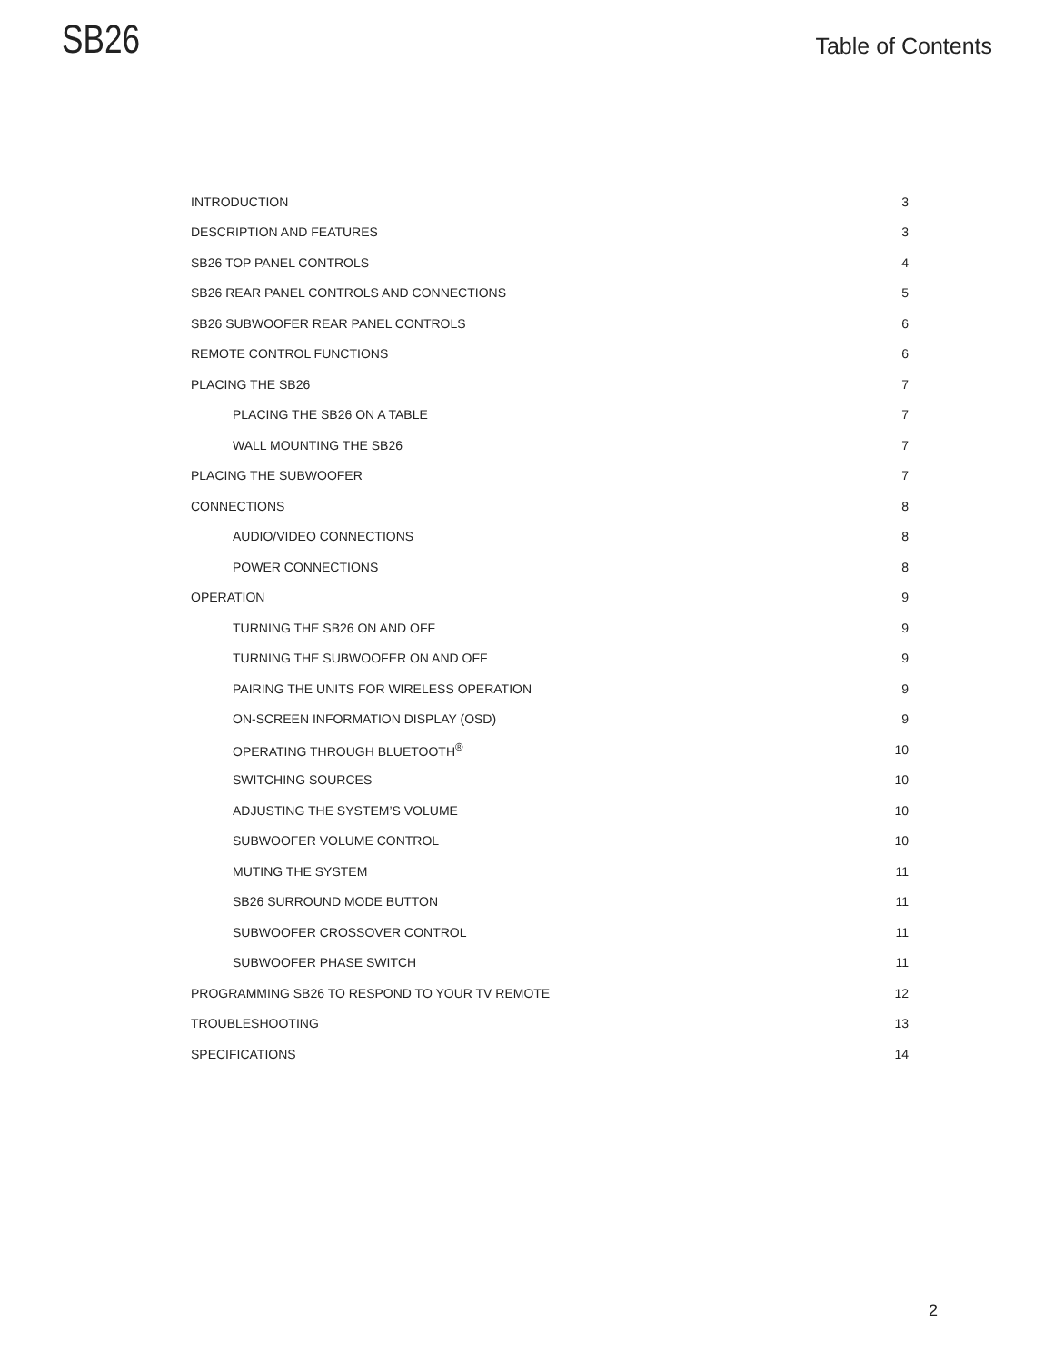SB26
Table of Contents
| INTRODUCTION | 3 |
| DESCRIPTION AND FEATURES | 3 |
| SB26 TOP PANEL CONTROLS | 4 |
| SB26 REAR PANEL CONTROLS AND CONNECTIONS | 5 |
| SB26 SUBWOOFER REAR PANEL CONTROLS | 6 |
| REMOTE CONTROL FUNCTIONS | 6 |
| PLACING THE SB26 | 7 |
| PLACING THE SB26 ON A TABLE | 7 |
| WALL MOUNTING THE SB26 | 7 |
| PLACING THE SUBWOOFER | 7 |
| CONNECTIONS | 8 |
| AUDIO/VIDEO CONNECTIONS | 8 |
| POWER CONNECTIONS | 8 |
| OPERATION | 9 |
| TURNING THE SB26 ON AND OFF | 9 |
| TURNING THE SUBWOOFER ON AND OFF | 9 |
| PAIRING THE UNITS FOR WIRELESS OPERATION | 9 |
| ON-SCREEN INFORMATION DISPLAY (OSD) | 9 |
| OPERATING THROUGH BLUETOOTH<sup>®</sup> | 10 |
| SWITCHING SOURCES | 10 |
| ADJUSTING THE SYSTEM’S VOLUME | 10 |
| SUBWOOFER VOLUME CONTROL | 10 |
| MUTING THE SYSTEM | 11 |
| SB26 SURROUND MODE BUTTON | 11 |
| SUBWOOFER CROSSOVER CONTROL | 11 |
| SUBWOOFER PHASE SWITCH | 11 |
| PROGRAMMING SB26 TO RESPOND TO YOUR TV REMOTE | 12 |
| TROUBLESHOOTING | 13 |
| SPECIFICATIONS | 14 |
2